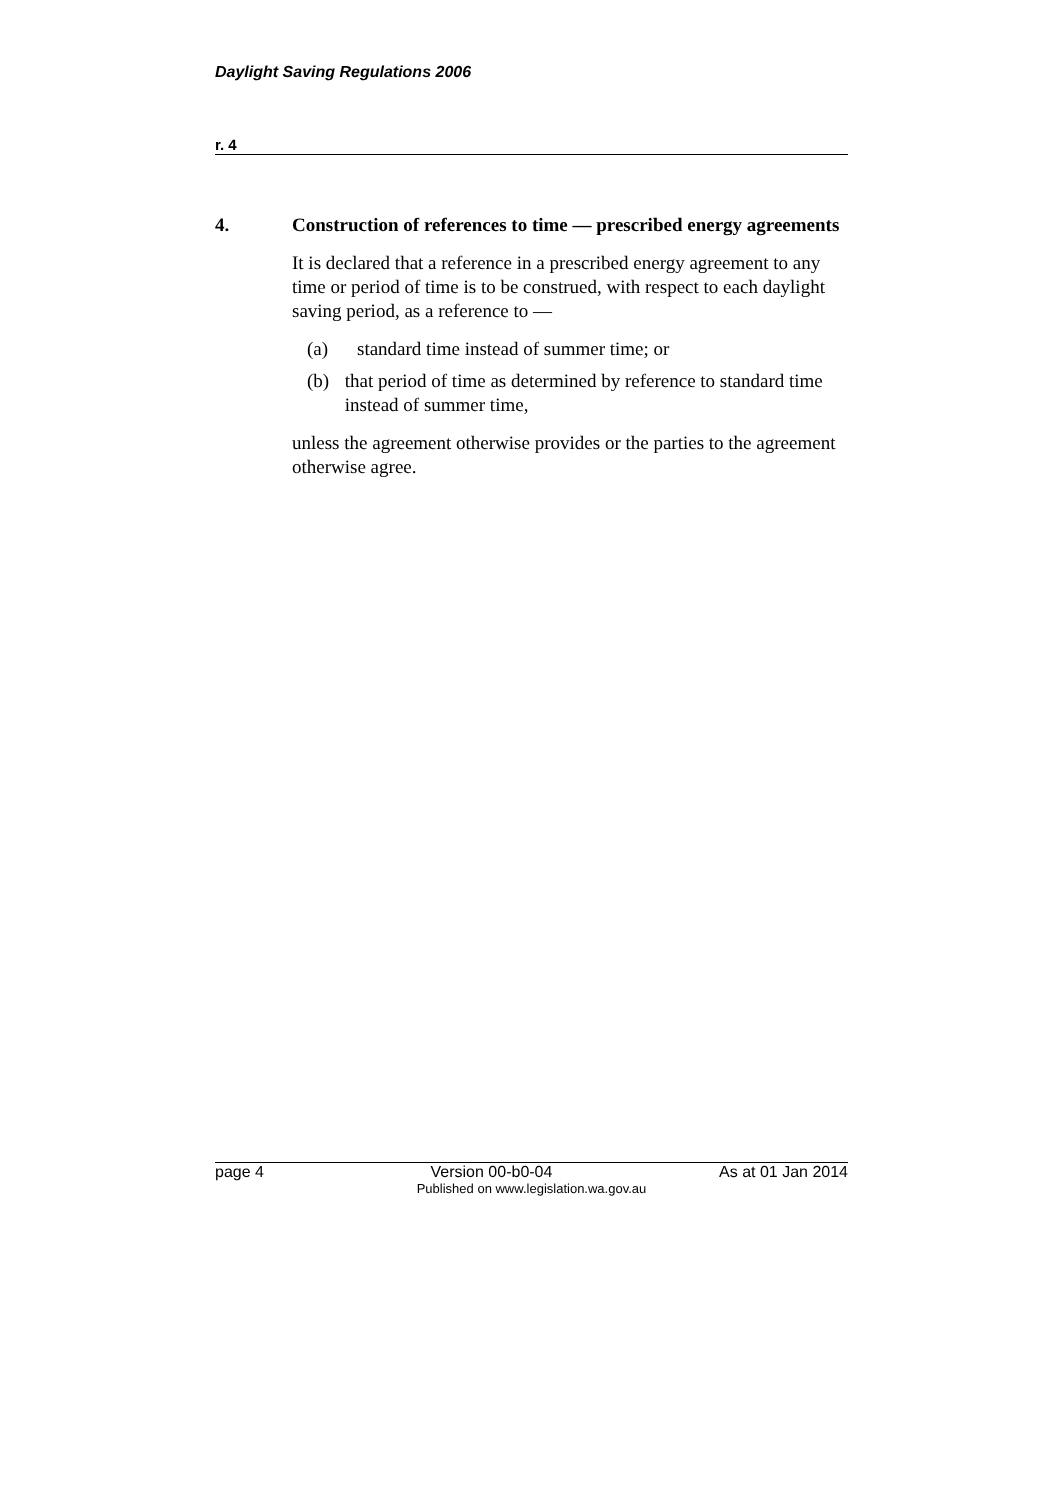Daylight Saving Regulations 2006
r. 4
4. Construction of references to time — prescribed energy agreements
It is declared that a reference in a prescribed energy agreement to any time or period of time is to be construed, with respect to each daylight saving period, as a reference to —
(a) standard time instead of summer time; or
(b) that period of time as determined by reference to standard time instead of summer time,
unless the agreement otherwise provides or the parties to the agreement otherwise agree.
page 4 Version 00-b0-04 As at 01 Jan 2014
Published on www.legislation.wa.gov.au